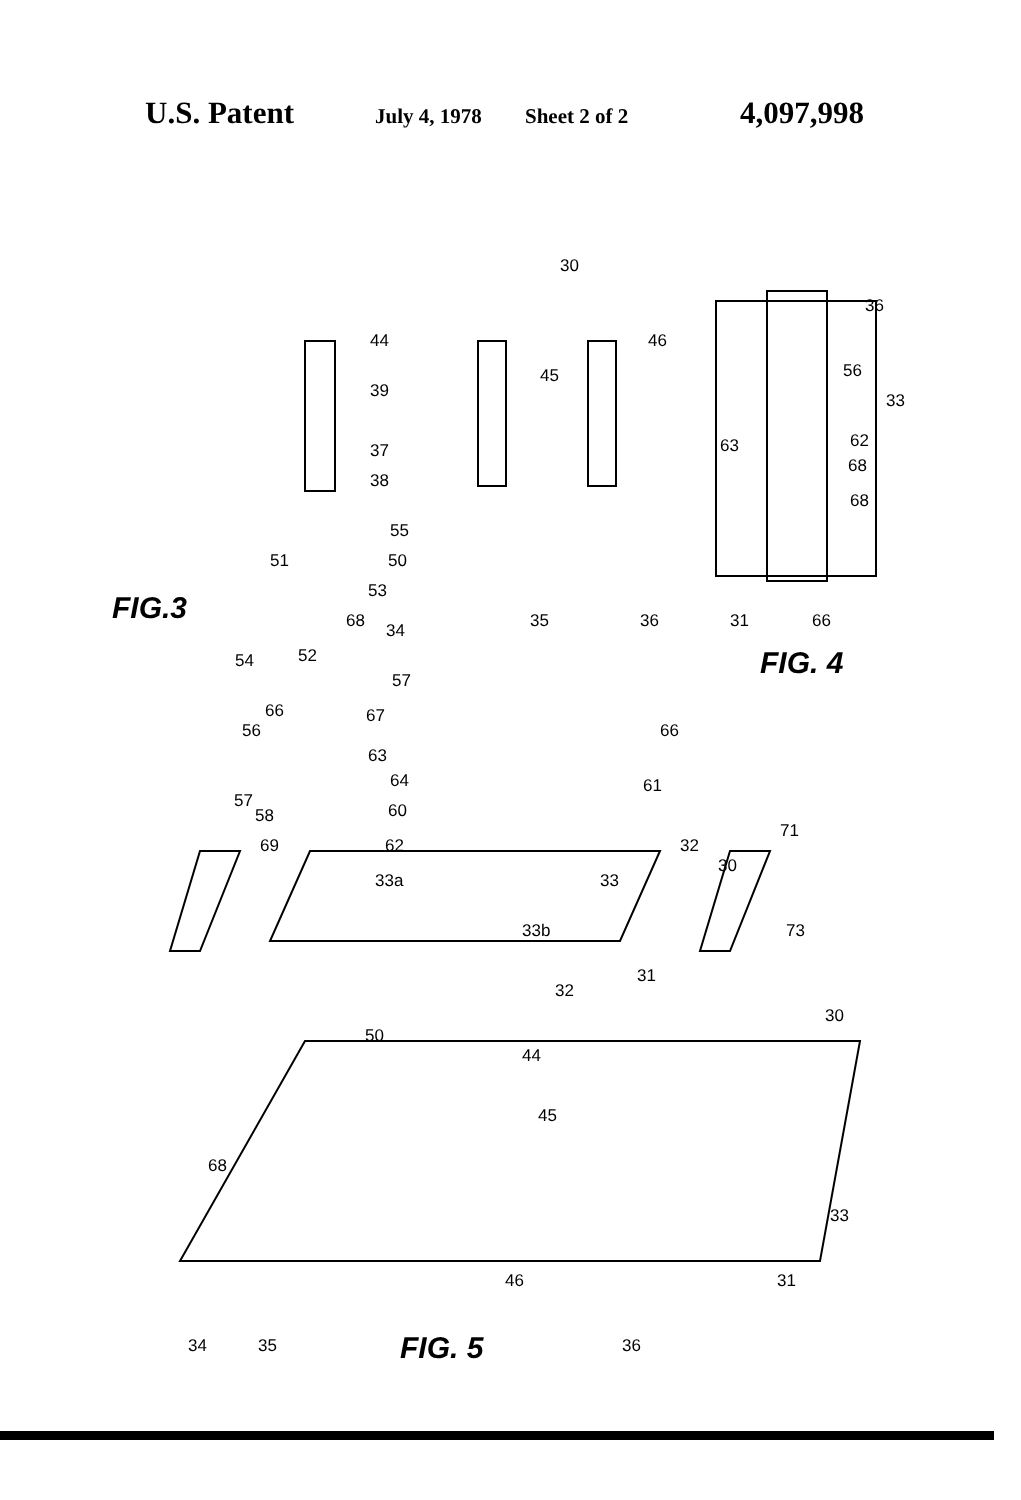U.S. Patent
July 4, 1978
Sheet 2 of 2
4,097,998
30
44
39
45
46
37
38
55
51 50
53 FIG.3
68 34 35 36
54 52
57
66 67
56 66
63
64
57
61
60 58
69 62 32
71
30
33a 33
33b 73
31
32
36
56
33
63 62
68
68
31 66
FIG. 4
30
50
44
45
68
33
46 31
34 35 36 FIG. 5